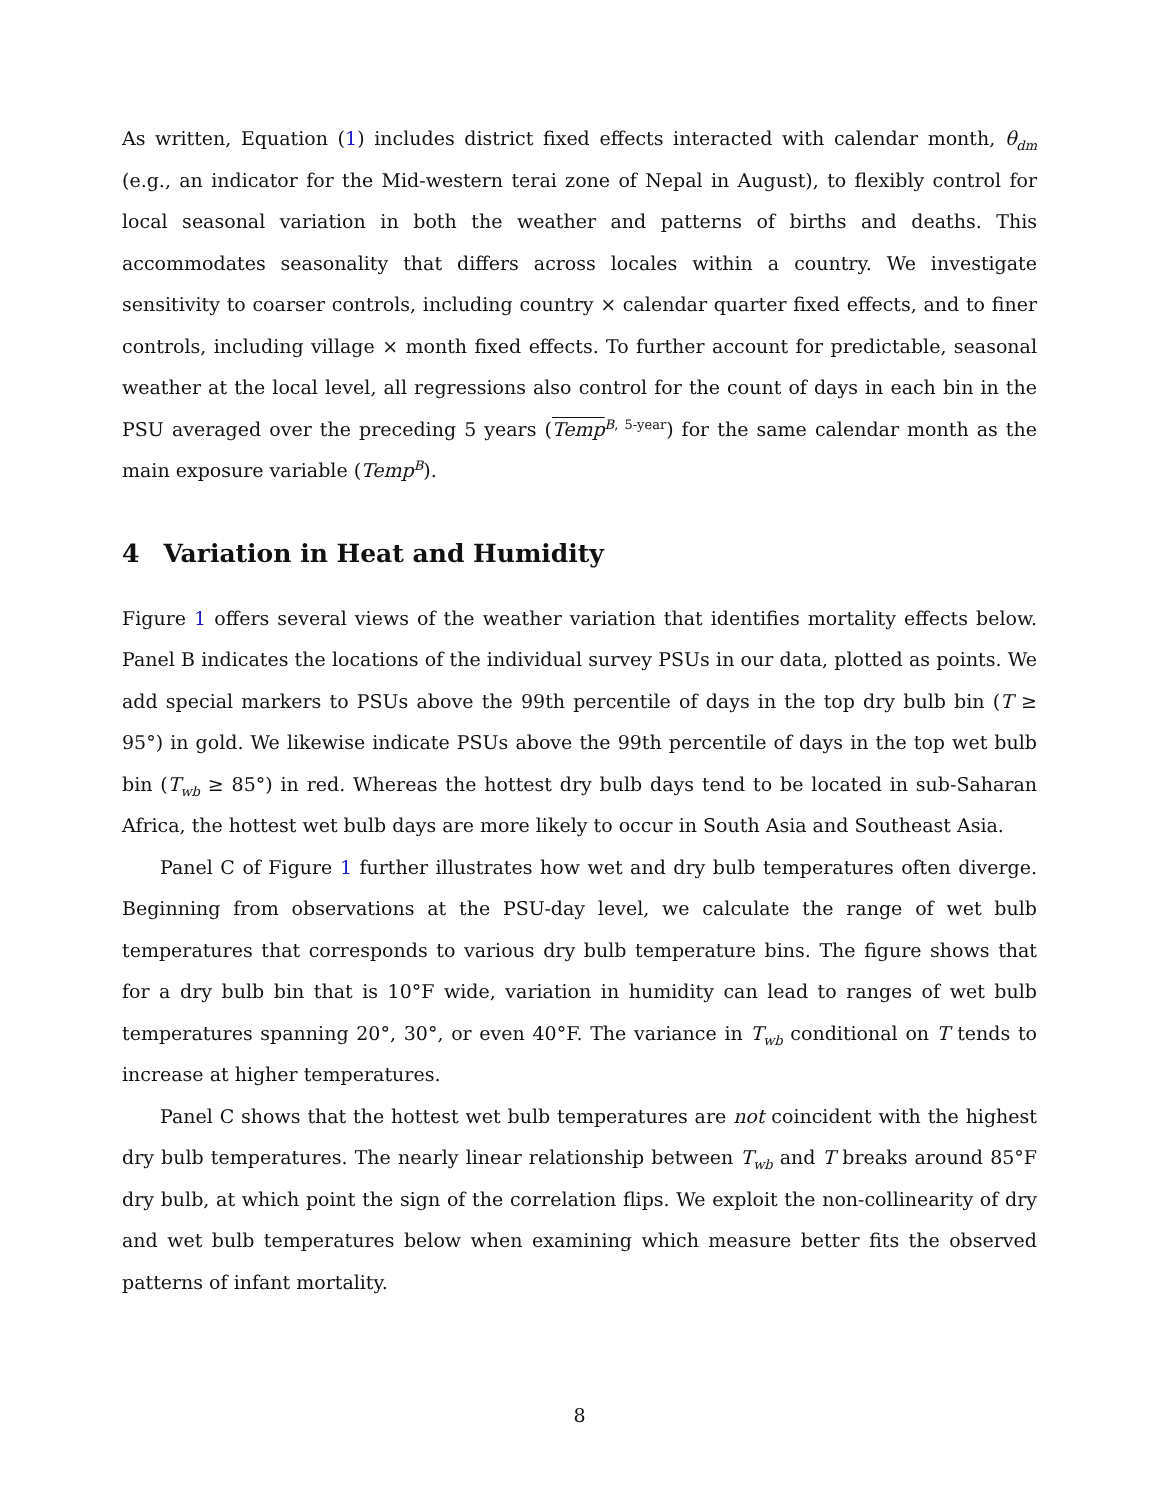As written, Equation (1) includes district fixed effects interacted with calendar month, θ<sub>dm</sub> (e.g., an indicator for the Mid-western terai zone of Nepal in August), to flexibly control for local seasonal variation in both the weather and patterns of births and deaths. This accommodates seasonality that differs across locales within a country. We investigate sensitivity to coarser controls, including country × calendar quarter fixed effects, and to finer controls, including village × month fixed effects. To further account for predictable, seasonal weather at the local level, all regressions also control for the count of days in each bin in the PSU averaged over the preceding 5 years (Temp<sup>B, 5-year</sup>) for the same calendar month as the main exposure variable (Temp<sup>B</sup>).
4 Variation in Heat and Humidity
Figure 1 offers several views of the weather variation that identifies mortality effects below. Panel B indicates the locations of the individual survey PSUs in our data, plotted as points. We add special markers to PSUs above the 99th percentile of days in the top dry bulb bin (T ≥ 95°) in gold. We likewise indicate PSUs above the 99th percentile of days in the top wet bulb bin (T<sub>wb</sub> ≥ 85°) in red. Whereas the hottest dry bulb days tend to be located in sub-Saharan Africa, the hottest wet bulb days are more likely to occur in South Asia and Southeast Asia.
Panel C of Figure 1 further illustrates how wet and dry bulb temperatures often diverge. Beginning from observations at the PSU-day level, we calculate the range of wet bulb temperatures that corresponds to various dry bulb temperature bins. The figure shows that for a dry bulb bin that is 10°F wide, variation in humidity can lead to ranges of wet bulb temperatures spanning 20°, 30°, or even 40°F. The variance in T<sub>wb</sub> conditional on T tends to increase at higher temperatures.
Panel C shows that the hottest wet bulb temperatures are not coincident with the highest dry bulb temperatures. The nearly linear relationship between T<sub>wb</sub> and T breaks around 85°F dry bulb, at which point the sign of the correlation flips. We exploit the non-collinearity of dry and wet bulb temperatures below when examining which measure better fits the observed patterns of infant mortality.
8